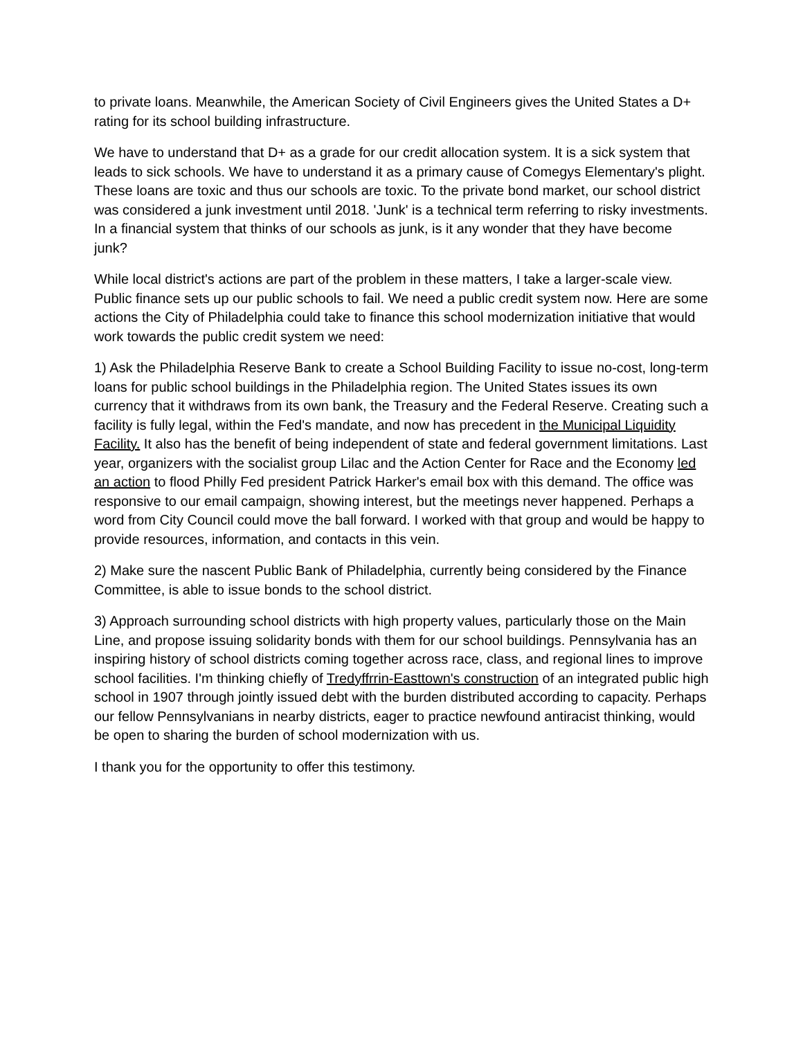to private loans. Meanwhile, the American Society of Civil Engineers gives the United States a D+ rating for its school building infrastructure.
We have to understand that D+ as a grade for our credit allocation system. It is a sick system that leads to sick schools. We have to understand it as a primary cause of Comegys Elementary's plight. These loans are toxic and thus our schools are toxic. To the private bond market, our school district was considered a junk investment until 2018. 'Junk' is a technical term referring to risky investments. In a financial system that thinks of our schools as junk, is it any wonder that they have become junk?
While local district's actions are part of the problem in these matters, I take a larger-scale view. Public finance sets up our public schools to fail. We need a public credit system now. Here are some actions the City of Philadelphia could take to finance this school modernization initiative that would work towards the public credit system we need:
1) Ask the Philadelphia Reserve Bank to create a School Building Facility to issue no-cost, long-term loans for public school buildings in the Philadelphia region. The United States issues its own currency that it withdraws from its own bank, the Treasury and the Federal Reserve. Creating such a facility is fully legal, within the Fed's mandate, and now has precedent in the Municipal Liquidity Facility. It also has the benefit of being independent of state and federal government limitations. Last year, organizers with the socialist group Lilac and the Action Center for Race and the Economy led an action to flood Philly Fed president Patrick Harker's email box with this demand. The office was responsive to our email campaign, showing interest, but the meetings never happened. Perhaps a word from City Council could move the ball forward. I worked with that group and would be happy to provide resources, information, and contacts in this vein.
2) Make sure the nascent Public Bank of Philadelphia, currently being considered by the Finance Committee, is able to issue bonds to the school district.
3) Approach surrounding school districts with high property values, particularly those on the Main Line, and propose issuing solidarity bonds with them for our school buildings. Pennsylvania has an inspiring history of school districts coming together across race, class, and regional lines to improve school facilities. I'm thinking chiefly of Tredyffrrin-Easttown's construction of an integrated public high school in 1907 through jointly issued debt with the burden distributed according to capacity. Perhaps our fellow Pennsylvanians in nearby districts, eager to practice newfound antiracist thinking, would be open to sharing the burden of school modernization with us.
I thank you for the opportunity to offer this testimony.